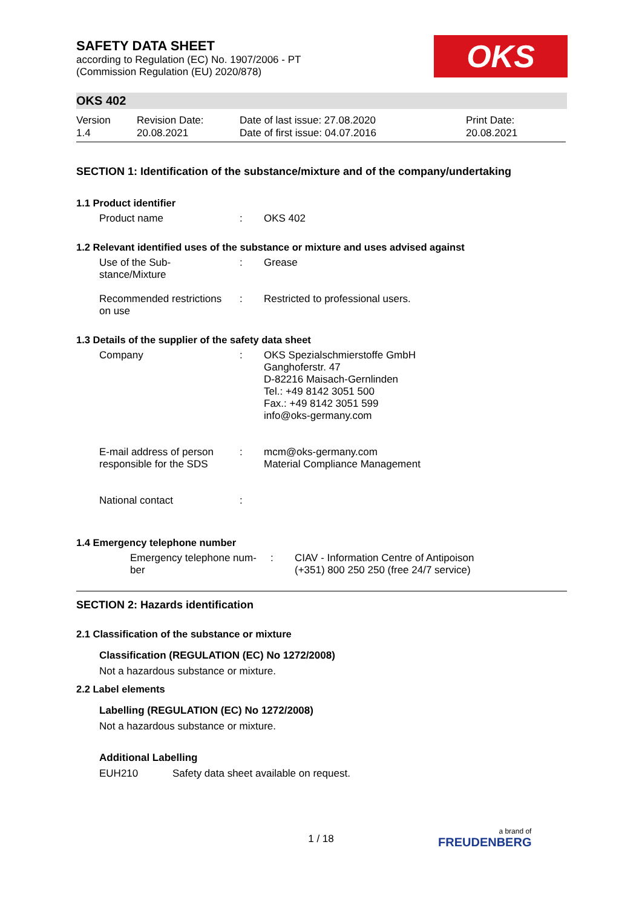OKS
SAFETY DATA SHEET
according to Regulation (EC) No. 1907/2006 - PT
(Commission Regulation (EU) 2020/878)
OKS 402
Version
1.4
Revision Date:
20.08.2021
Date of last issue: 27.08.2020
Date of first issue: 04.07.2016
Print Date:
20.08.2021
SECTION 1: Identification of the substance/mixture and of the company/undertaking
1.1 Product identifier
Product name : OKS 402
1.2 Relevant identified uses of the substance or mixture and uses advised against
Use of the Sub-
stance/Mixture
: Grease
Recommended restrictions
on use
: Restricted to professional users.
1.3 Details of the supplier of the safety data sheet
Company : OKS Spezialschmierstoffe GmbH
Ganghoferstr. 47
D-82216 Maisach-Gernlinden
Tel.: +49 8142 3051 500
Fax.: +49 8142 3051 599
info@oks-germany.com
E-mail address of person
responsible for the SDS
: mcm@oks-germany.com
Material Compliance Management
National contact :
1.4 Emergency telephone number
Emergency telephone num-
ber
: CIAV - Information Centre of Antipoison
(+351) 800 250 250 (free 24/7 service)
SECTION 2: Hazards identification
2.1 Classification of the substance or mixture
Classification (REGULATION (EC) No 1272/2008)
Not a hazardous substance or mixture.
2.2 Label elements
Labelling (REGULATION (EC) No 1272/2008)
Not a hazardous substance or mixture.
Additional Labelling
EUH210 Safety data sheet available on request.
1 / 18 a brand of
FREUDENBERG